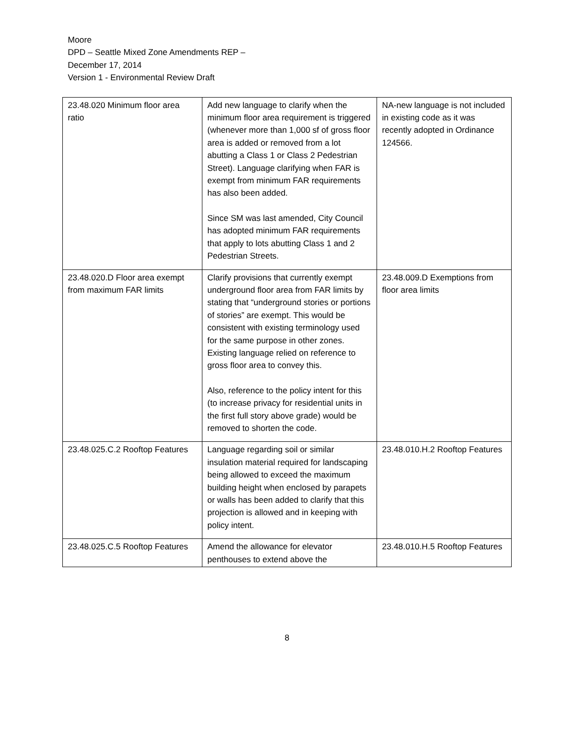Moore
DPD – Seattle Mixed Zone Amendments REP –
December 17, 2014
Version 1 - Environmental Review Draft
| 23.48.020 Minimum floor area ratio | Add new language to clarify when the minimum floor area requirement is triggered (whenever more than 1,000 sf of gross floor area is added or removed from a lot abutting a Class 1 or Class 2 Pedestrian Street). Language clarifying when FAR is exempt from minimum FAR requirements has also been added. Since SM was last amended, City Council has adopted minimum FAR requirements that apply to lots abutting Class 1 and 2 Pedestrian Streets. | NA-new language is not included in existing code as it was recently adopted in Ordinance 124566. |
| 23.48.020.D Floor area exempt from maximum FAR limits | Clarify provisions that currently exempt underground floor area from FAR limits by stating that “underground stories or portions of stories” are exempt. This would be consistent with existing terminology used for the same purpose in other zones. Existing language relied on reference to gross floor area to convey this. Also, reference to the policy intent for this (to increase privacy for residential units in the first full story above grade) would be removed to shorten the code. | 23.48.009.D Exemptions from floor area limits |
| 23.48.025.C.2 Rooftop Features | Language regarding soil or similar insulation material required for landscaping being allowed to exceed the maximum building height when enclosed by parapets or walls has been added to clarify that this projection is allowed and in keeping with policy intent. | 23.48.010.H.2 Rooftop Features |
| 23.48.025.C.5 Rooftop Features | Amend the allowance for elevator penthouses to extend above the | 23.48.010.H.5 Rooftop Features |
8